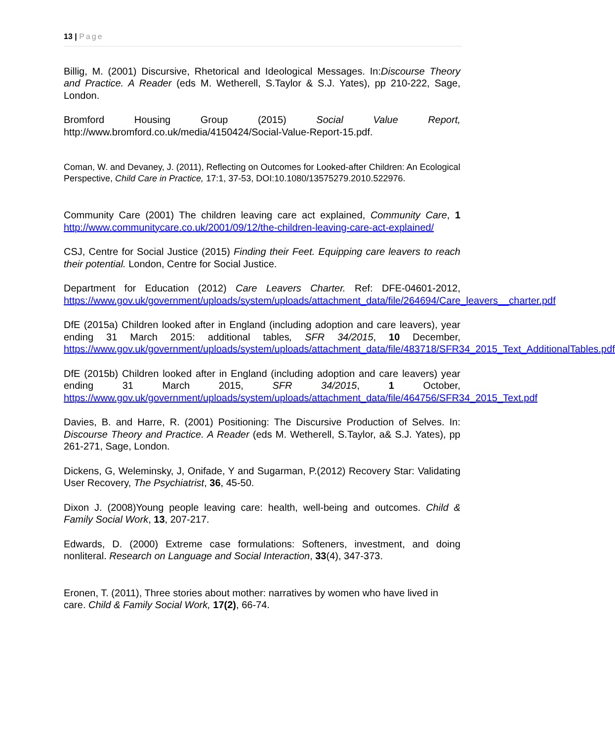13 | Page
Billig, M. (2001) Discursive, Rhetorical and Ideological Messages. In:Discourse Theory and Practice. A Reader (eds M. Wetherell, S.Taylor & S.J. Yates), pp 210-222, Sage, London.
Bromford Housing Group (2015) Social Value Report, http://www.bromford.co.uk/media/4150424/Social-Value-Report-15.pdf.
Coman, W. and Devaney, J. (2011), Reflecting on Outcomes for Looked-after Children: An Ecological Perspective, Child Care in Practice, 17:1, 37-53, DOI:10.1080/13575279.2010.522976.
Community Care (2001) The children leaving care act explained, Community Care, 1 http://www.communitycare.co.uk/2001/09/12/the-children-leaving-care-act-explained/
CSJ, Centre for Social Justice (2015) Finding their Feet. Equipping care leavers to reach their potential. London, Centre for Social Justice.
Department for Education (2012) Care Leavers Charter. Ref: DFE-04601-2012, https://www.gov.uk/government/uploads/system/uploads/attachment_data/file/264694/Care_leavers__charter.pdf
DfE (2015a) Children looked after in England (including adoption and care leavers), year ending 31 March 2015: additional tables, SFR 34/2015, 10 December, https://www.gov.uk/government/uploads/system/uploads/attachment_data/file/483718/SFR34_2015_Text_AdditionalTables.pdf
DfE (2015b) Children looked after in England (including adoption and care leavers) year ending 31 March 2015, SFR 34/2015, 1 October, https://www.gov.uk/government/uploads/system/uploads/attachment_data/file/464756/SFR34_2015_Text.pdf
Davies, B. and Harre, R. (2001) Positioning: The Discursive Production of Selves. In: Discourse Theory and Practice. A Reader (eds M. Wetherell, S.Taylor, a& S.J. Yates), pp 261-271, Sage, London.
Dickens, G, Weleminsky, J, Onifade, Y and Sugarman, P.(2012) Recovery Star: Validating User Recovery, The Psychiatrist, 36, 45-50.
Dixon J. (2008)Young people leaving care: health, well-being and outcomes. Child & Family Social Work, 13, 207-217.
Edwards, D. (2000) Extreme case formulations: Softeners, investment, and doing nonliteral. Research on Language and Social Interaction, 33(4), 347-373.
Eronen, T. (2011), Three stories about mother: narratives by women who have lived in care. Child & Family Social Work, 17(2), 66-74.